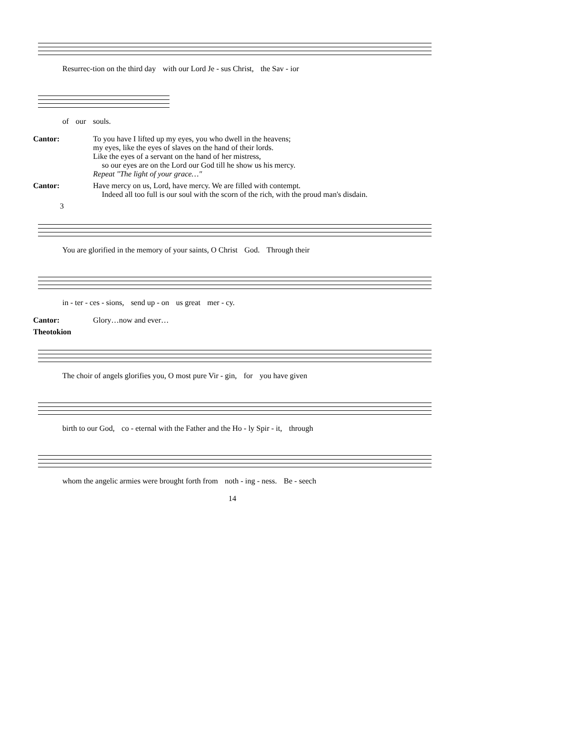Resurrec-tion on the third day with our Lord Je - sus Christ, the Sav - ior
of our souls.
Cantor: To you have I lifted up my eyes, you who dwell in the heavens;
my eyes, like the eyes of slaves on the hand of their lords.
Like the eyes of a servant on the hand of her mistress,
so our eyes are on the Lord our God till he show us his mercy.
Repeat "The light of your grace…"
Cantor: Have mercy on us, Lord, have mercy. We are filled with contempt.
Indeed all too full is our soul with the scorn of the rich, with the proud man's disdain.
3
You are glorified in the memory of your saints, O Christ God. Through their
in - ter - ces - sions, send up - on us great mer - cy.
Cantor: Glory…now and ever…
Theotokion
The choir of angels glorifies you, O most pure Vir - gin, for you have given
birth to our God, co - eternal with the Father and the Ho - ly Spir - it, through
whom the angelic armies were brought forth from noth - ing - ness. Be - seech
14